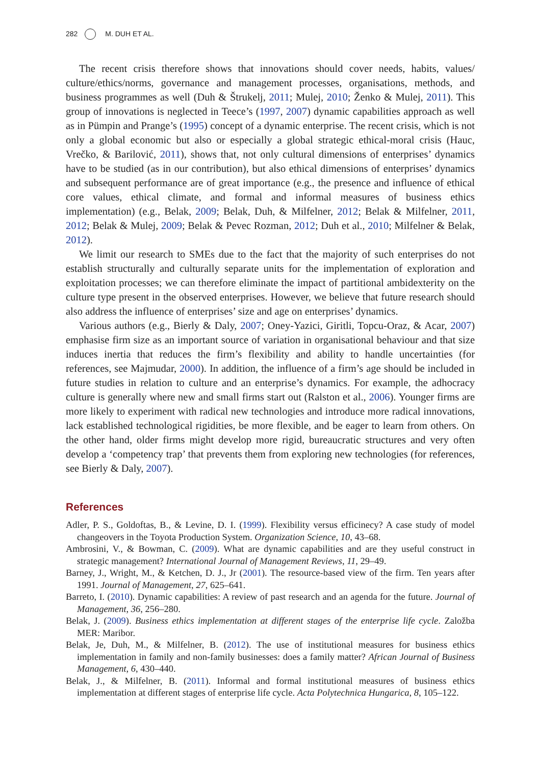282 M. DUH ET AL.
The recent crisis therefore shows that innovations should cover needs, habits, values/ culture/ethics/norms, governance and management processes, organisations, methods, and business programmes as well (Duh & Štrukelj, 2011; Mulej, 2010; Ženko & Mulej, 2011). This group of innovations is neglected in Teece’s (1997, 2007) dynamic capabilities approach as well as in Pümpin and Prange’s (1995) concept of a dynamic enterprise. The recent crisis, which is not only a global economic but also or especially a global strategic ethical-moral crisis (Hauc, Vrečko, & Barilović, 2011), shows that, not only cultural dimensions of enterprises’ dynamics have to be studied (as in our contribution), but also ethical dimensions of enterprises’ dynamics and subsequent performance are of great importance (e.g., the presence and influence of ethical core values, ethical climate, and formal and informal measures of business ethics implementation) (e.g., Belak, 2009; Belak, Duh, & Milfelner, 2012; Belak & Milfelner, 2011, 2012; Belak & Mulej, 2009; Belak & Pevec Rozman, 2012; Duh et al., 2010; Milfelner & Belak, 2012).
We limit our research to SMEs due to the fact that the majority of such enterprises do not establish structurally and culturally separate units for the implementation of exploration and exploitation processes; we can therefore eliminate the impact of partitional ambidexterity on the culture type present in the observed enterprises. However, we believe that future research should also address the influence of enterprises’ size and age on enterprises’ dynamics.
Various authors (e.g., Bierly & Daly, 2007; Oney-Yazici, Giritli, Topcu-Oraz, & Acar, 2007) emphasise firm size as an important source of variation in organisational behaviour and that size induces inertia that reduces the firm’s flexibility and ability to handle uncertainties (for references, see Majmudar, 2000). In addition, the influence of a firm’s age should be included in future studies in relation to culture and an enterprise’s dynamics. For example, the adhocracy culture is generally where new and small firms start out (Ralston et al., 2006). Younger firms are more likely to experiment with radical new technologies and introduce more radical innovations, lack established technological rigidities, be more flexible, and be eager to learn from others. On the other hand, older firms might develop more rigid, bureaucratic structures and very often develop a ‘competency trap’ that prevents them from exploring new technologies (for references, see Bierly & Daly, 2007).
References
Adler, P. S., Goldoftas, B., & Levine, D. I. (1999). Flexibility versus efficinecy? A case study of model changeovers in the Toyota Production System. Organization Science, 10, 43–68.
Ambrosini, V., & Bowman, C. (2009). What are dynamic capabilities and are they useful construct in strategic management? International Journal of Management Reviews, 11, 29–49.
Barney, J., Wright, M., & Ketchen, D. J., Jr (2001). The resource-based view of the firm. Ten years after 1991. Journal of Management, 27, 625–641.
Barreto, I. (2010). Dynamic capabilities: A review of past research and an agenda for the future. Journal of Management, 36, 256–280.
Belak, J. (2009). Business ethics implementation at different stages of the enterprise life cycle. Založba MER: Maribor.
Belak, Je, Duh, M., & Milfelner, B. (2012). The use of institutional measures for business ethics implementation in family and non-family businesses: does a family matter? African Journal of Business Management, 6, 430–440.
Belak, J., & Milfelner, B. (2011). Informal and formal institutional measures of business ethics implementation at different stages of enterprise life cycle. Acta Polytechnica Hungarica, 8, 105–122.